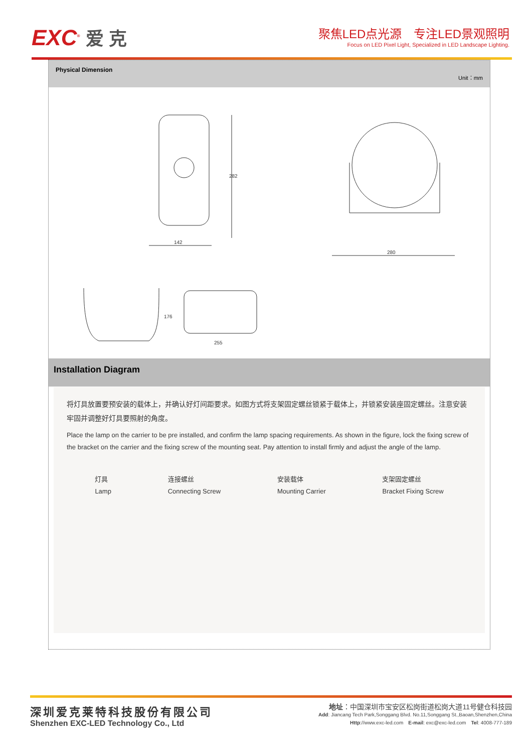EXC<sup>®</sup> 爱 克
聚焦LED点光源　专注LED景观照明
Focus on LED Pixel Light, Specialized in LED Landscape Lighting.
Physical Dimension
Unit：mm
282
142
280
176
255
Installation Diagram
将灯具放置要预安装的载体上，并确认好灯间距要求。如图方式将支架固定螺丝锁紧于载体上，并锁紧安装座固定螺丝。注意安装牢固并调整好灯具要照射的角度。
Place the lamp on the carrier to be pre installed, and confirm the lamp spacing requirements. As shown in the figure, lock the fixing screw of the bracket on the carrier and the fixing screw of the mounting seat. Pay attention to install firmly and adjust the angle of the lamp.
灯具
Lamp
连接螺丝
Connecting Screw
安装载体
Mounting Carrier
支架固定螺丝
Bracket Fixing Screw
深圳爱克莱特科技股份有限公司
Shenzhen EXC-LED Technology Co., Ltd
地址：中国深圳市宝安区松岗街道松岗大道11号健仓科技园
Add: Jiancang Tech Park,Songgang Blvd. No.11,Songgang St.,Baoan,Shenzhen,China
Http://www.exc-led.com　E-mail: exc@exc-led.com　Tel: 4008-777-189